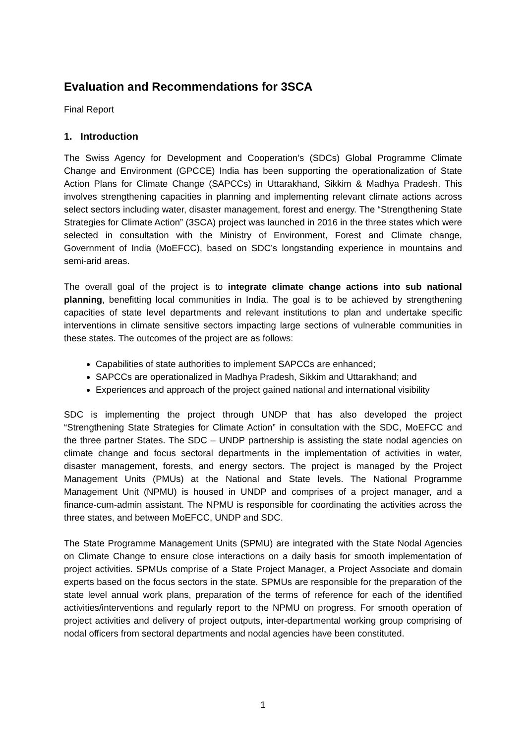Evaluation and Recommendations for 3SCA
Final Report
1. Introduction
The Swiss Agency for Development and Cooperation’s (SDCs) Global Programme Climate Change and Environment (GPCCE) India has been supporting the operationalization of State Action Plans for Climate Change (SAPCCs) in Uttarakhand, Sikkim & Madhya Pradesh. This involves strengthening capacities in planning and implementing relevant climate actions across select sectors including water, disaster management, forest and energy. The “Strengthening State Strategies for Climate Action” (3SCA) project was launched in 2016 in the three states which were selected in consultation with the Ministry of Environment, Forest and Climate change, Government of India (MoEFCC), based on SDC’s longstanding experience in mountains and semi-arid areas.
The overall goal of the project is to integrate climate change actions into sub national planning, benefitting local communities in India. The goal is to be achieved by strengthening capacities of state level departments and relevant institutions to plan and undertake specific interventions in climate sensitive sectors impacting large sections of vulnerable communities in these states. The outcomes of the project are as follows:
Capabilities of state authorities to implement SAPCCs are enhanced;
SAPCCs are operationalized in Madhya Pradesh, Sikkim and Uttarakhand; and
Experiences and approach of the project gained national and international visibility
SDC is implementing the project through UNDP that has also developed the project “Strengthening State Strategies for Climate Action” in consultation with the SDC, MoEFCC and the three partner States. The SDC – UNDP partnership is assisting the state nodal agencies on climate change and focus sectoral departments in the implementation of activities in water, disaster management, forests, and energy sectors. The project is managed by the Project Management Units (PMUs) at the National and State levels. The National Programme Management Unit (NPMU) is housed in UNDP and comprises of a project manager, and a finance-cum-admin assistant. The NPMU is responsible for coordinating the activities across the three states, and between MoEFCC, UNDP and SDC.
The State Programme Management Units (SPMU) are integrated with the State Nodal Agencies on Climate Change to ensure close interactions on a daily basis for smooth implementation of project activities. SPMUs comprise of a State Project Manager, a Project Associate and domain experts based on the focus sectors in the state. SPMUs are responsible for the preparation of the state level annual work plans, preparation of the terms of reference for each of the identified activities/interventions and regularly report to the NPMU on progress. For smooth operation of project activities and delivery of project outputs, inter-departmental working group comprising of nodal officers from sectoral departments and nodal agencies have been constituted.
1